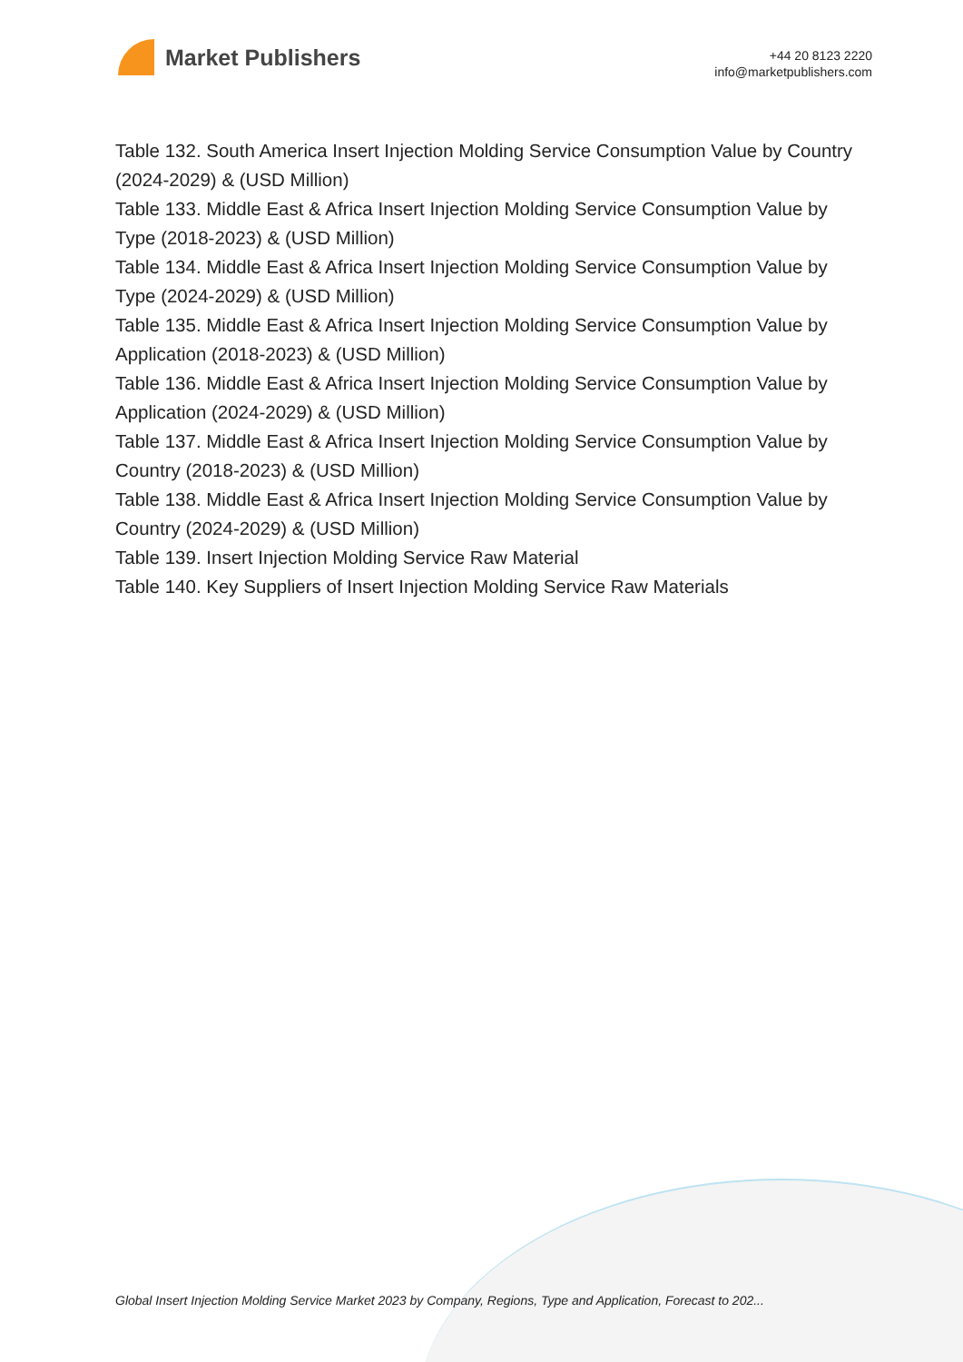Market Publishers
+44 20 8123 2220
info@marketpublishers.com
Table 132. South America Insert Injection Molding Service Consumption Value by Country (2024-2029) & (USD Million)
Table 133. Middle East & Africa Insert Injection Molding Service Consumption Value by Type (2018-2023) & (USD Million)
Table 134. Middle East & Africa Insert Injection Molding Service Consumption Value by Type (2024-2029) & (USD Million)
Table 135. Middle East & Africa Insert Injection Molding Service Consumption Value by Application (2018-2023) & (USD Million)
Table 136. Middle East & Africa Insert Injection Molding Service Consumption Value by Application (2024-2029) & (USD Million)
Table 137. Middle East & Africa Insert Injection Molding Service Consumption Value by Country (2018-2023) & (USD Million)
Table 138. Middle East & Africa Insert Injection Molding Service Consumption Value by Country (2024-2029) & (USD Million)
Table 139. Insert Injection Molding Service Raw Material
Table 140. Key Suppliers of Insert Injection Molding Service Raw Materials
Global Insert Injection Molding Service Market 2023 by Company, Regions, Type and Application, Forecast to 202...